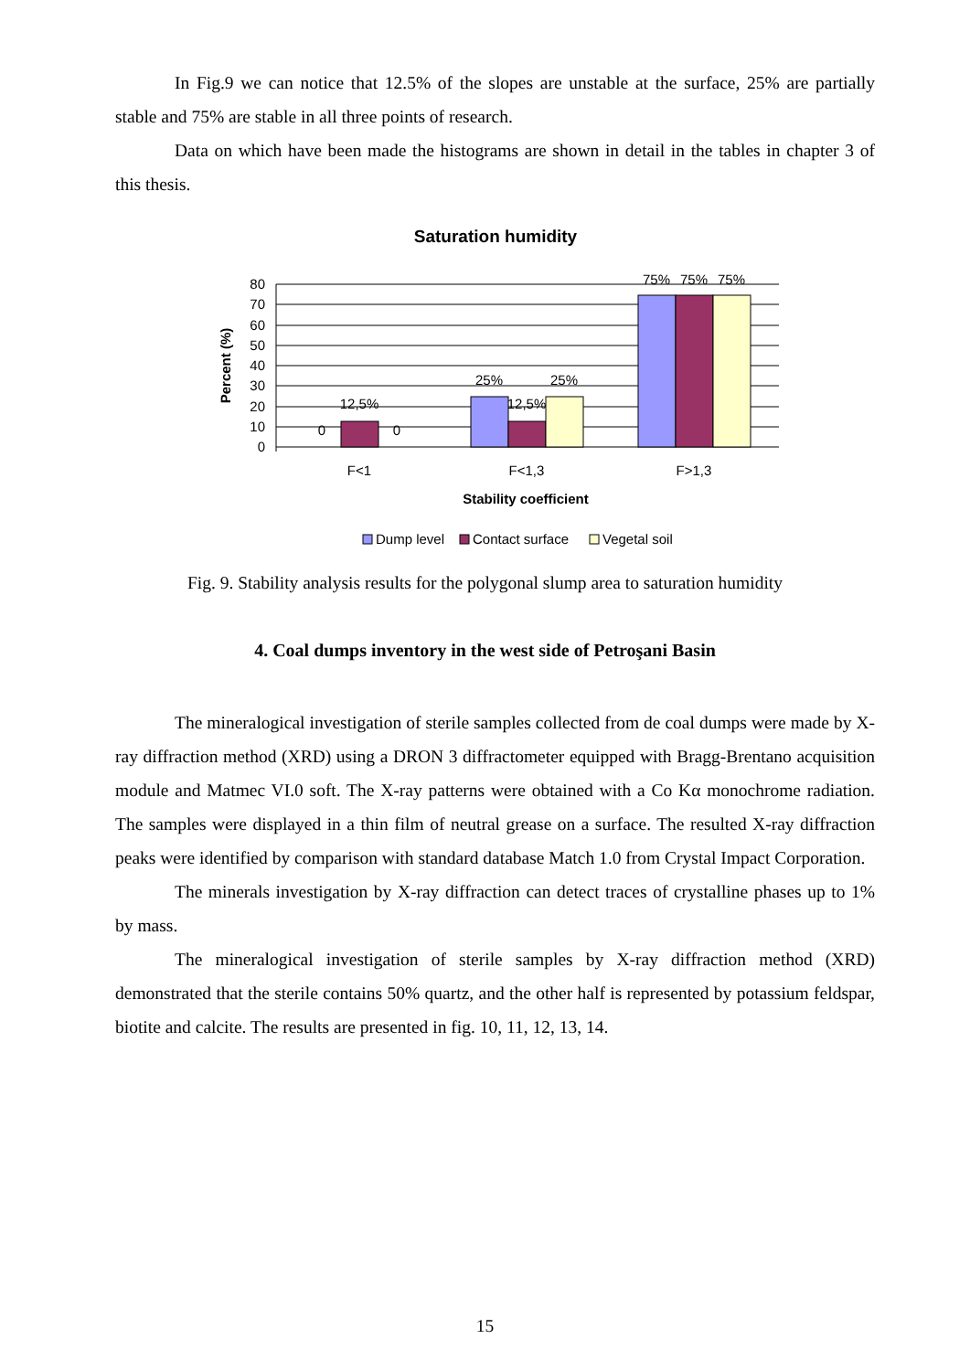In Fig.9 we can notice that 12.5% of the slopes are unstable at the surface, 25% are partially stable and 75% are stable in all three points of research.
Data on which have been made the histograms are shown in detail in the tables in chapter 3 of this thesis.
Saturation humidity
80
70
60
50
40
30
20
10
0
Percent (%)
0
12,5%
0
25%
12,5%
25%
75%
75%
75%
F<1
F<1,3
F>1,3
Stability coefficient
Dump level
Contact surface
Vegetal soil
Fig. 9. Stability analysis results for the polygonal slump area to saturation humidity
4. Coal dumps inventory in the west side of Petroşani Basin
The mineralogical investigation of sterile samples collected from de coal dumps were made by X-ray diffraction method (XRD) using a DRON 3 diffractometer equipped with Bragg-Brentano acquisition module and Matmec VI.0 soft. The X-ray patterns were obtained with a Co Kα monochrome radiation. The samples were displayed in a thin film of neutral grease on a surface. The resulted X-ray diffraction peaks were identified by comparison with standard database Match 1.0 from Crystal Impact Corporation.
The minerals investigation by X-ray diffraction can detect traces of crystalline phases up to 1% by mass.
The mineralogical investigation of sterile samples by X-ray diffraction method (XRD) demonstrated that the sterile contains 50% quartz, and the other half is represented by potassium feldspar, biotite and calcite. The results are presented in fig. 10, 11, 12, 13, 14.
15